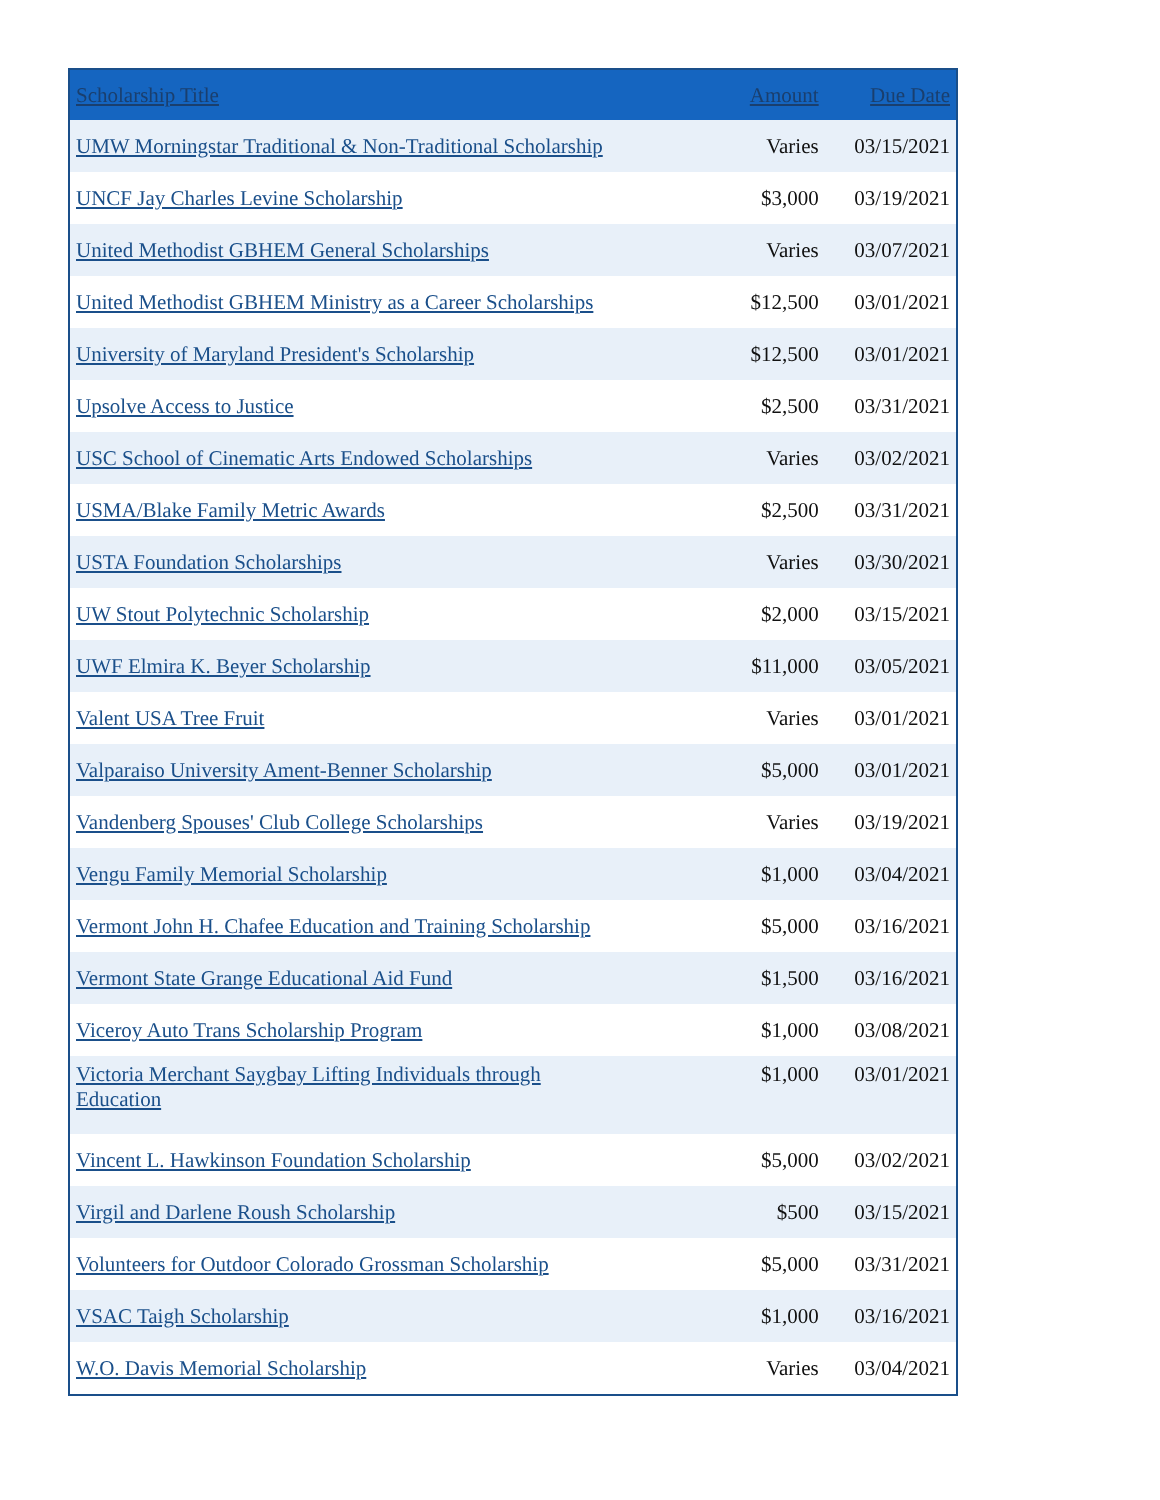| Scholarship Title | Amount | Due Date |
| --- | --- | --- |
| UMW Morningstar Traditional & Non-Traditional Scholarship | Varies | 03/15/2021 |
| UNCF Jay Charles Levine Scholarship | $3,000 | 03/19/2021 |
| United Methodist GBHEM General Scholarships | Varies | 03/07/2021 |
| United Methodist GBHEM Ministry as a Career Scholarships | $12,500 | 03/01/2021 |
| University of Maryland President's Scholarship | $12,500 | 03/01/2021 |
| Upsolve Access to Justice | $2,500 | 03/31/2021 |
| USC School of Cinematic Arts Endowed Scholarships | Varies | 03/02/2021 |
| USMA/Blake Family Metric Awards | $2,500 | 03/31/2021 |
| USTA Foundation Scholarships | Varies | 03/30/2021 |
| UW Stout Polytechnic Scholarship | $2,000 | 03/15/2021 |
| UWF Elmira K. Beyer Scholarship | $11,000 | 03/05/2021 |
| Valent USA Tree Fruit | Varies | 03/01/2021 |
| Valparaiso University Ament-Benner Scholarship | $5,000 | 03/01/2021 |
| Vandenberg Spouses' Club College Scholarships | Varies | 03/19/2021 |
| Vengu Family Memorial Scholarship | $1,000 | 03/04/2021 |
| Vermont John H. Chafee Education and Training Scholarship | $5,000 | 03/16/2021 |
| Vermont State Grange Educational Aid Fund | $1,500 | 03/16/2021 |
| Viceroy Auto Trans Scholarship Program | $1,000 | 03/08/2021 |
| Victoria Merchant Saygbay Lifting Individuals through Education | $1,000 | 03/01/2021 |
| Vincent L. Hawkinson Foundation Scholarship | $5,000 | 03/02/2021 |
| Virgil and Darlene Roush Scholarship | $500 | 03/15/2021 |
| Volunteers for Outdoor Colorado Grossman Scholarship | $5,000 | 03/31/2021 |
| VSAC Taigh Scholarship | $1,000 | 03/16/2021 |
| W.O. Davis Memorial Scholarship | Varies | 03/04/2021 |